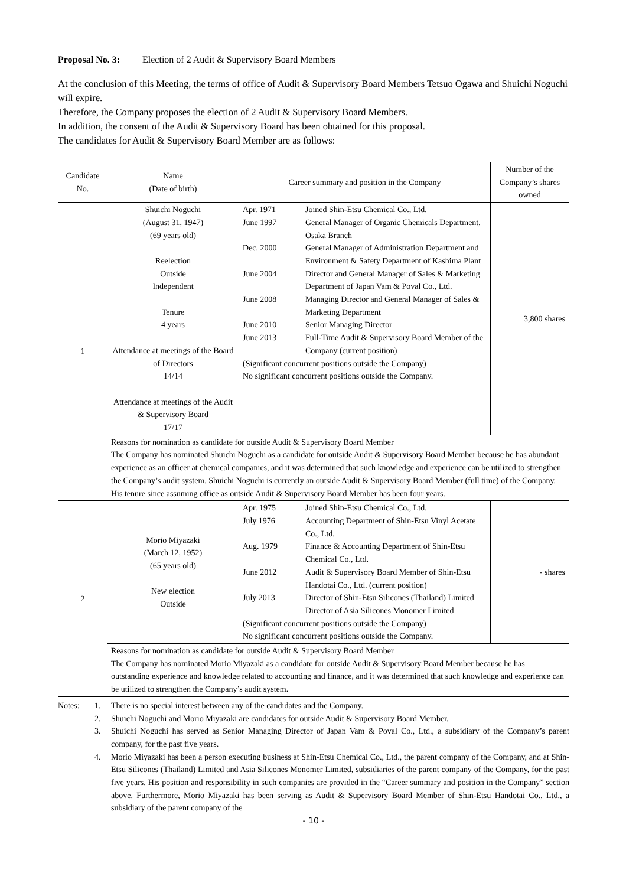Proposal No. 3: Election of 2 Audit & Supervisory Board Members
At the conclusion of this Meeting, the terms of office of Audit & Supervisory Board Members Tetsuo Ogawa and Shuichi Noguchi will expire.
Therefore, the Company proposes the election of 2 Audit & Supervisory Board Members.
In addition, the consent of the Audit & Supervisory Board has been obtained for this proposal.
The candidates for Audit & Supervisory Board Member are as follows:
| Candidate No. | Name (Date of birth) | Career summary and position in the Company | Number of the Company’s shares owned |
| --- | --- | --- | --- |
| 1 | Shuichi Noguchi (August 31, 1947) (69 years old) Reelection Outside Independent Tenure 4 years Attendance at meetings of the Board of Directors 14/14 Attendance at meetings of the Audit & Supervisory Board 17/17 | / Apr. 1971 / Joined Shin-Etsu Chemical Co., Ltd. / / June 1997 / General Manager of Organic Chemicals Department, Osaka Branch / / Dec. 2000 / General Manager of Administration Department and Environment & Safety Department of Kashima Plant / / June 2004 / Director and General Manager of Sales & Marketing Department of Japan Vam & Poval Co., Ltd. / / June 2008 / Managing Director and General Manager of Sales & Marketing Department / / June 2010 / Senior Managing Director / / June 2013 / Full-Time Audit & Supervisory Board Member of the Company (current position) / / (Significant concurrent positions outside the Company) No significant concurrent positions outside the Company. / / | 3,800 shares |
| | Reasons for nomination as candidate for outside Audit & Supervisory Board Member The Company has nominated Shuichi Noguchi as a candidate for outside Audit & Supervisory Board Member because he has abundant experience as an officer at chemical companies, and it was determined that such knowledge and experience can be utilized to strengthen the Company’s audit system. Shuichi Noguchi is currently an outside Audit & Supervisory Board Member (full time) of the Company. His tenure since assuming office as outside Audit & Supervisory Board Member has been four years. | | |
| 2 | Morio Miyazaki (March 12, 1952) (65 years old) New election Outside | / Apr. 1975 / Joined Shin-Etsu Chemical Co., Ltd. / / July 1976 / Accounting Department of Shin-Etsu Vinyl Acetate Co., Ltd. / / Aug. 1979 / Finance & Accounting Department of Shin-Etsu Chemical Co., Ltd. / / June 2012 / Audit & Supervisory Board Member of Shin-Etsu Handotai Co., Ltd. (current position) / / July 2013 / Director of Shin-Etsu Silicones (Thailand) Limited Director of Asia Silicones Monomer Limited / / (Significant concurrent positions outside the Company) No significant concurrent positions outside the Company. / / | - shares |
| | Reasons for nomination as candidate for outside Audit & Supervisory Board Member The Company has nominated Morio Miyazaki as a candidate for outside Audit & Supervisory Board Member because he has outstanding experience and knowledge related to accounting and finance, and it was determined that such knowledge and experience can be utilized to strengthen the Company’s audit system. | | |
Notes: 1. There is no special interest between any of the candidates and the Company.
2. Shuichi Noguchi and Morio Miyazaki are candidates for outside Audit & Supervisory Board Member.
3. Shuichi Noguchi has served as Senior Managing Director of Japan Vam & Poval Co., Ltd., a subsidiary of the Company’s parent company, for the past five years.
4. Morio Miyazaki has been a person executing business at Shin-Etsu Chemical Co., Ltd., the parent company of the Company, and at Shin-Etsu Silicones (Thailand) Limited and Asia Silicones Monomer Limited, subsidiaries of the parent company of the Company, for the past five years. His position and responsibility in such companies are provided in the “Career summary and position in the Company” section above. Furthermore, Morio Miyazaki has been serving as Audit & Supervisory Board Member of Shin-Etsu Handotai Co., Ltd., a subsidiary of the parent company of the
- 10 -